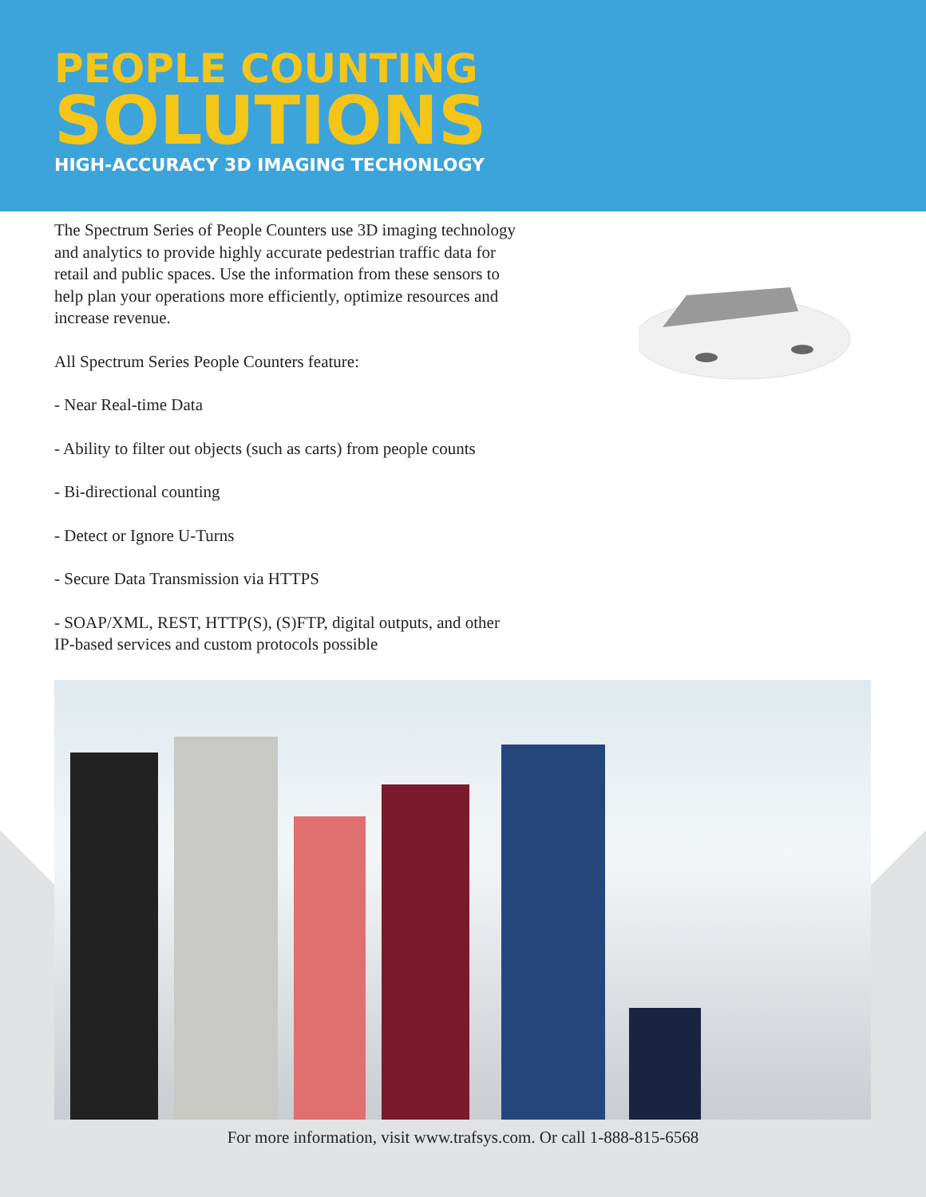PEOPLE COUNTING
SOLUTIONS
HIGH-ACCURACY 3D IMAGING TECHONLOGY
The Spectrum Series of People Counters use 3D imaging technology and analytics to provide highly accurate pedestrian traffic data for retail and public spaces. Use the information from these sensors to help plan your operations more efficiently, optimize resources and increase revenue.
All Spectrum Series People Counters feature:
- Near Real-time Data
- Ability to filter out objects (such as carts) from people counts
- Bi-directional counting
- Detect or Ignore U-Turns
- Secure Data Transmission via HTTPS
- SOAP/XML, REST, HTTP(S), (S)FTP, digital outputs, and other IP-based services and custom protocols possible
For more information, visit www.trafsys.com. Or call 1-888-815-6568